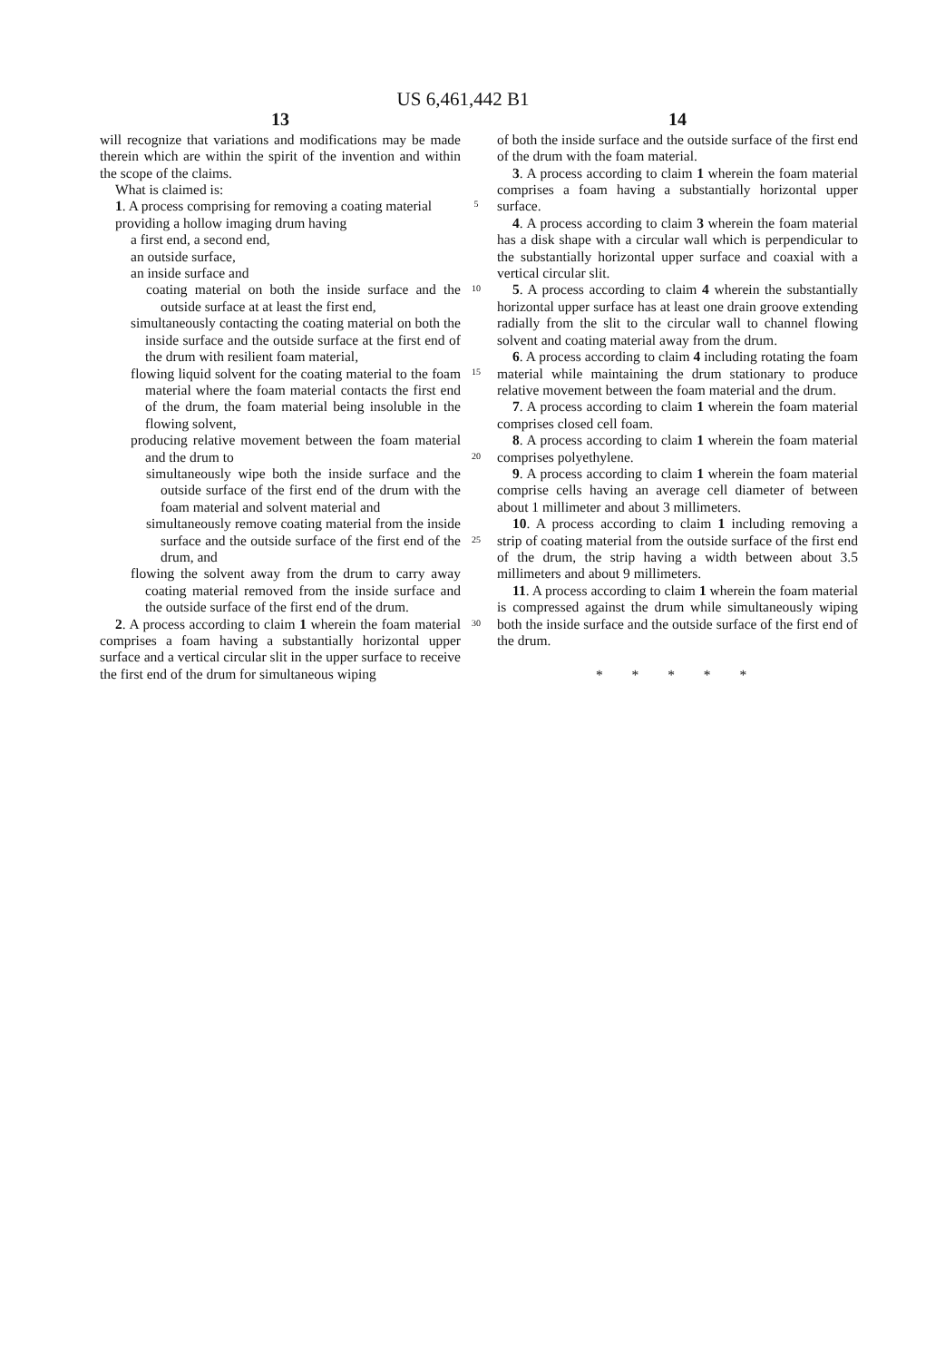US 6,461,442 B1
13
will recognize that variations and modifications may be made therein which are within the spirit of the invention and within the scope of the claims.
What is claimed is:
1. A process comprising for removing a coating material
providing a hollow imaging drum having
a first end, a second end,
an outside surface,
an inside surface and
coating material on both the inside surface and the outside surface at at least the first end,
simultaneously contacting the coating material on both the inside surface and the outside surface at the first end of the drum with resilient foam material,
flowing liquid solvent for the coating material to the foam material where the foam material contacts the first end of the drum, the foam material being insoluble in the flowing solvent,
producing relative movement between the foam material and the drum to
simultaneously wipe both the inside surface and the outside surface of the first end of the drum with the foam material and solvent material and
simultaneously remove coating material from the inside surface and the outside surface of the first end of the drum, and
flowing the solvent away from the drum to carry away coating material removed from the inside surface and the outside surface of the first end of the drum.
2. A process according to claim 1 wherein the foam material comprises a foam having a substantially horizontal upper surface and a vertical circular slit in the upper surface to receive the first end of the drum for simultaneous wiping
5
10
15
20
25
30
14
of both the inside surface and the outside surface of the first end of the drum with the foam material.
3. A process according to claim 1 wherein the foam material comprises a foam having a substantially horizontal upper surface.
4. A process according to claim 3 wherein the foam material has a disk shape with a circular wall which is perpendicular to the substantially horizontal upper surface and coaxial with a vertical circular slit.
5. A process according to claim 4 wherein the substantially horizontal upper surface has at least one drain groove extending radially from the slit to the circular wall to channel flowing solvent and coating material away from the drum.
6. A process according to claim 4 including rotating the foam material while maintaining the drum stationary to produce relative movement between the foam material and the drum.
7. A process according to claim 1 wherein the foam material comprises closed cell foam.
8. A process according to claim 1 wherein the foam material comprises polyethylene.
9. A process according to claim 1 wherein the foam material comprise cells having an average cell diameter of between about 1 millimeter and about 3 millimeters.
10. A process according to claim 1 including removing a strip of coating material from the outside surface of the first end of the drum, the strip having a width between about 3.5 millimeters and about 9 millimeters.
11. A process according to claim 1 wherein the foam material is compressed against the drum while simultaneously wiping both the inside surface and the outside surface of the first end of the drum.
* * * * *